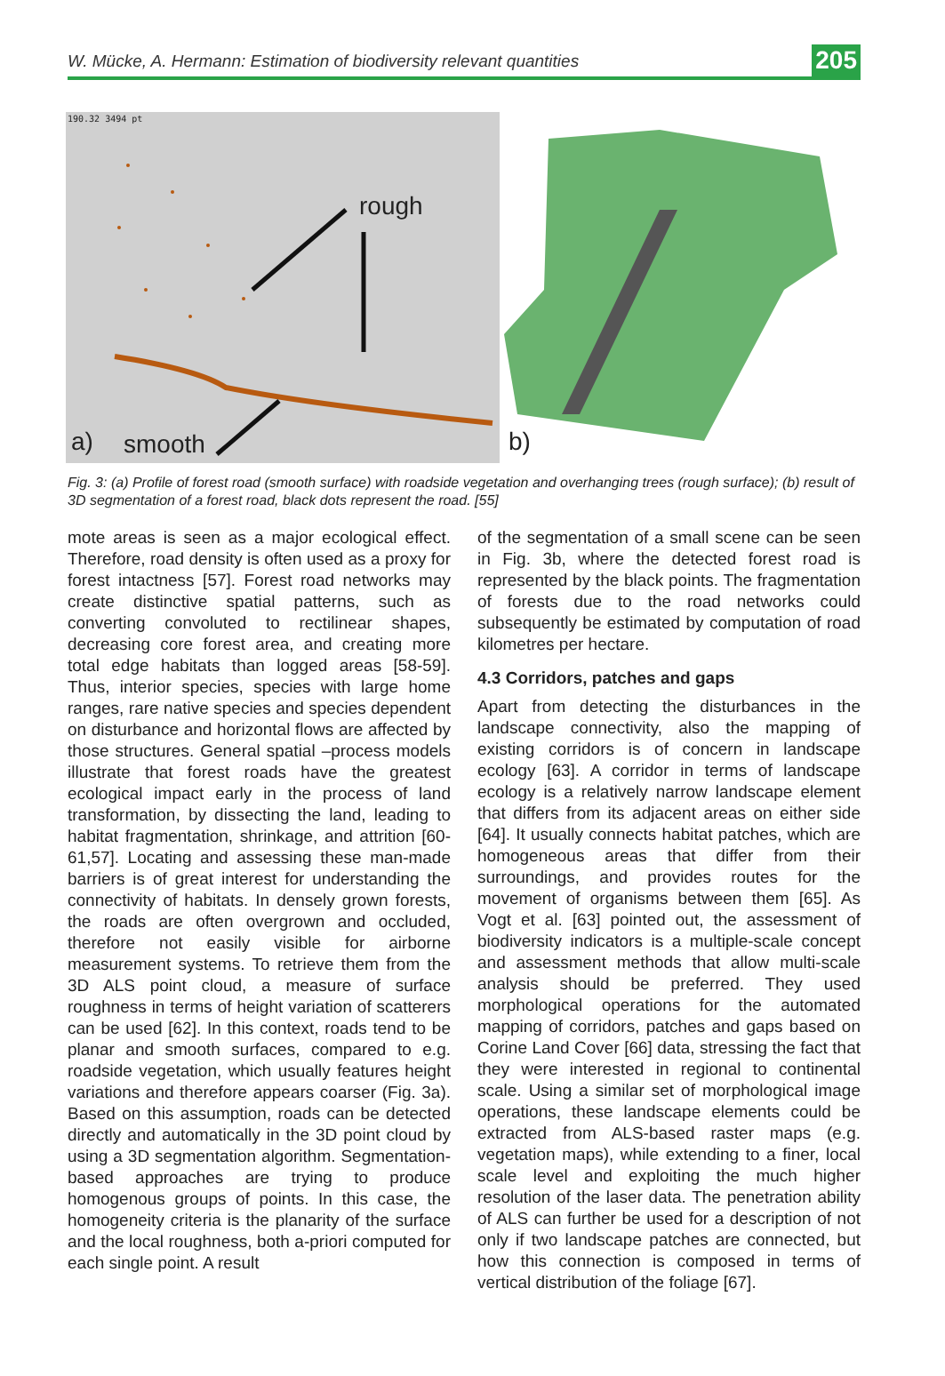W. Mücke, A. Hermann: Estimation of biodiversity relevant quantities 205
rough
a) smooth
190.32 3494 pt
b)
Fig. 3: (a) Profile of forest road (smooth surface) with roadside vegetation and overhanging trees (rough surface); (b) result of 3D segmentation of a forest road, black dots represent the road. [55]
mote areas is seen as a major ecological effect. Therefore, road density is often used as a proxy for forest intactness [57]. Forest road networks may create distinctive spatial patterns, such as converting convoluted to rectilinear shapes, decreasing core forest area, and creating more total edge habitats than logged areas [58-59]. Thus, interior species, species with large home ranges, rare native species and species dependent on disturbance and horizontal flows are affected by those structures. General spatial –process models illustrate that forest roads have the greatest ecological impact early in the process of land transformation, by dissecting the land, leading to habitat fragmentation, shrinkage, and attrition [60-61,57]. Locating and assessing these man-made barriers is of great interest for understanding the connectivity of habitats. In densely grown forests, the roads are often overgrown and occluded, therefore not easily visible for airborne measurement systems. To retrieve them from the 3D ALS point cloud, a measure of surface roughness in terms of height variation of scatterers can be used [62]. In this context, roads tend to be planar and smooth surfaces, compared to e.g. roadside vegetation, which usually features height variations and therefore appears coarser (Fig. 3a). Based on this assumption, roads can be detected directly and automatically in the 3D point cloud by using a 3D segmentation algorithm. Segmentation-based approaches are trying to produce homogenous groups of points. In this case, the homogeneity criteria is the planarity of the surface and the local roughness, both a-priori computed for each single point. A result
of the segmentation of a small scene can be seen in Fig. 3b, where the detected forest road is represented by the black points. The fragmentation of forests due to the road networks could subsequently be estimated by computation of road kilometres per hectare.
4.3 Corridors, patches and gaps
Apart from detecting the disturbances in the landscape connectivity, also the mapping of existing corridors is of concern in landscape ecology [63]. A corridor in terms of landscape ecology is a relatively narrow landscape element that differs from its adjacent areas on either side [64]. It usually connects habitat patches, which are homogeneous areas that differ from their surroundings, and provides routes for the movement of organisms between them [65]. As Vogt et al. [63] pointed out, the assessment of biodiversity indicators is a multiple-scale concept and assessment methods that allow multi-scale analysis should be preferred. They used morphological operations for the automated mapping of corridors, patches and gaps based on Corine Land Cover [66] data, stressing the fact that they were interested in regional to continental scale. Using a similar set of morphological image operations, these landscape elements could be extracted from ALS-based raster maps (e.g. vegetation maps), while extending to a finer, local scale level and exploiting the much higher resolution of the laser data. The penetration ability of ALS can further be used for a description of not only if two landscape patches are connected, but how this connection is composed in terms of vertical distribution of the foliage [67].